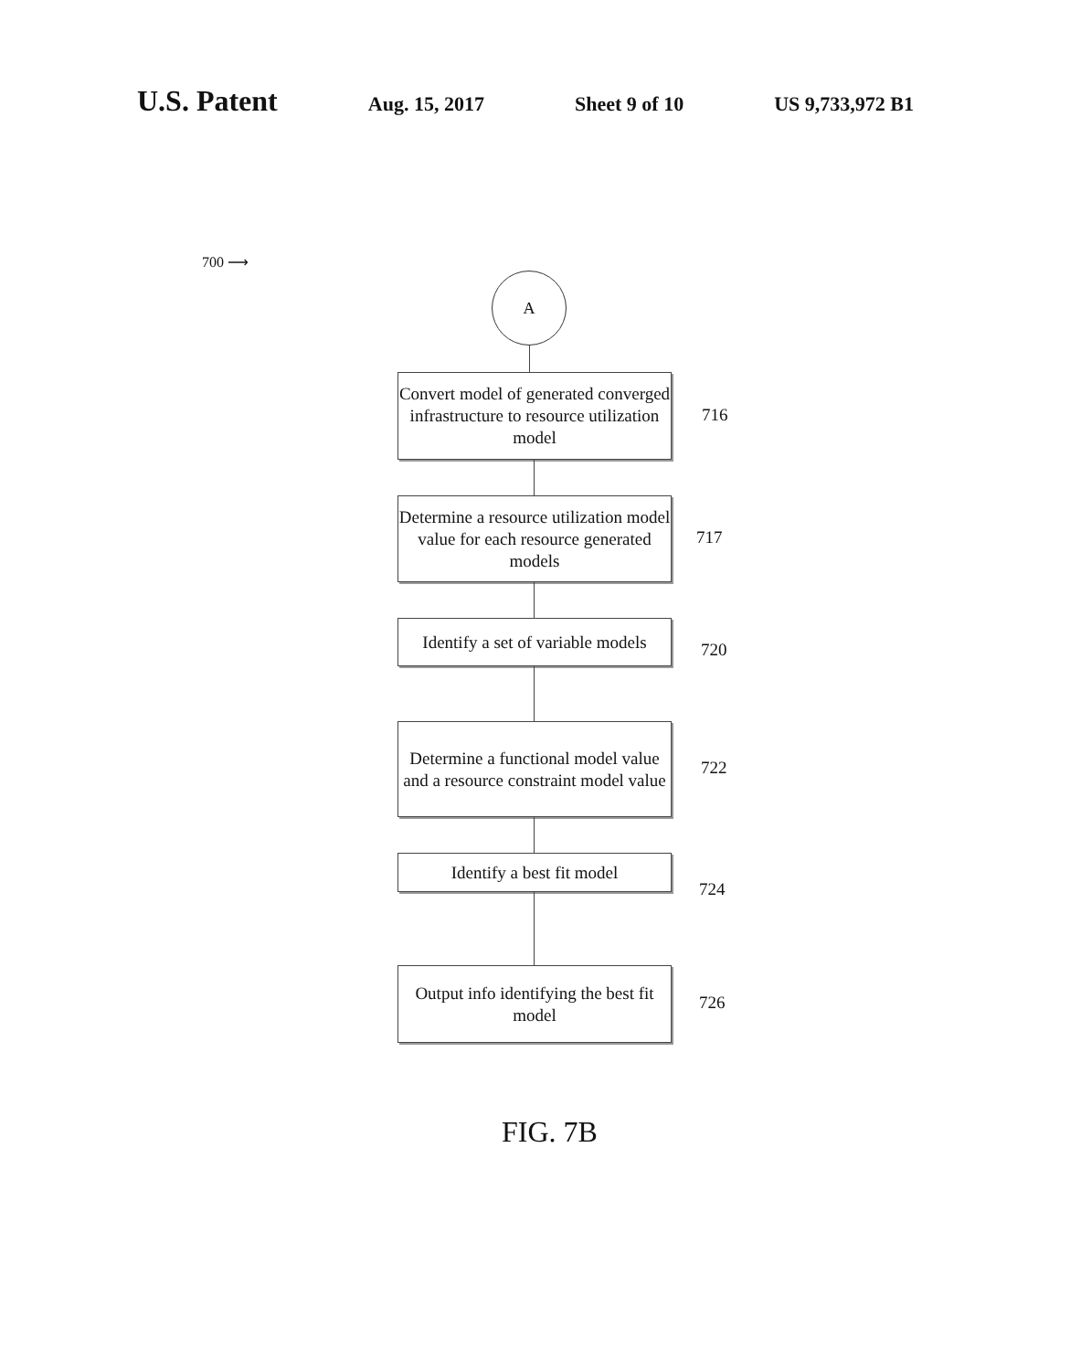U.S. Patent
Aug. 15, 2017 Sheet 9 of 10 US 9,733,972 B1
700 ⟶
A
Convert model of generated converged infrastructure to resource utilization model
716
Determine a resource utilization model value for each resource generated models
717
Identify a set of variable models
720
Determine a functional model value and a resource constraint model value
722
Identify a best fit model
724
Output info identifying the best fit model
726
FIG. 7B